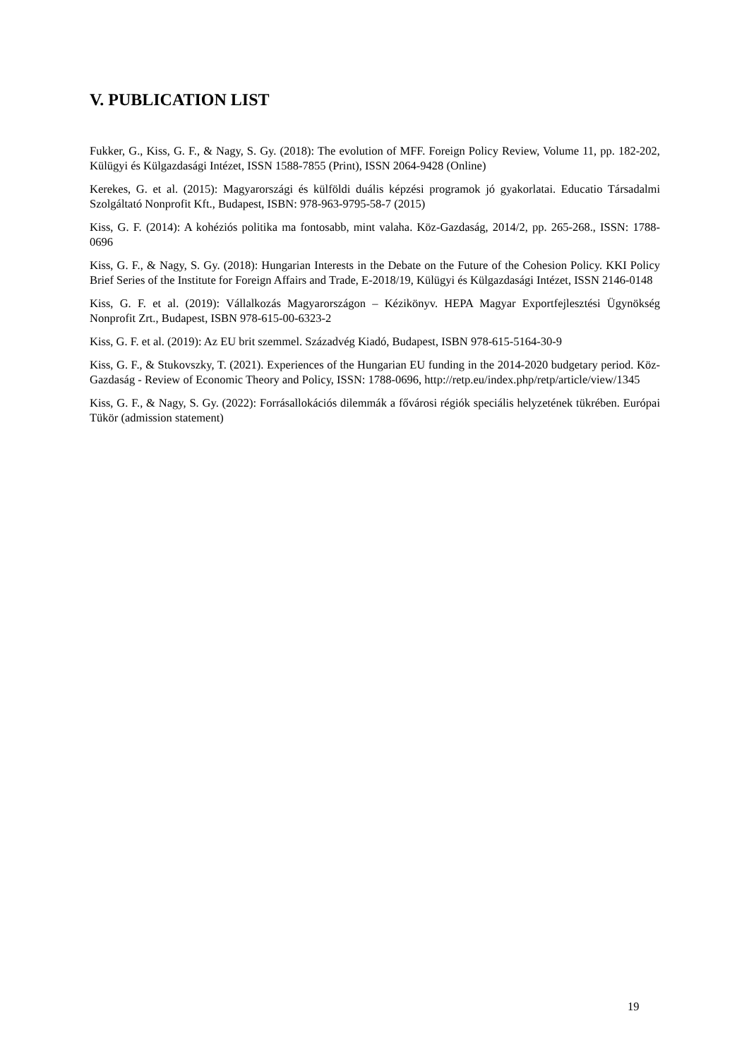V. PUBLICATION LIST
Fukker, G., Kiss, G. F., & Nagy, S. Gy. (2018): The evolution of MFF. Foreign Policy Review, Volume 11, pp. 182-202, Külügyi és Külgazdasági Intézet, ISSN 1588-7855 (Print), ISSN 2064-9428 (Online)
Kerekes, G. et al. (2015): Magyarországi és külföldi duális képzési programok jó gyakorlatai. Educatio Társadalmi Szolgáltató Nonprofit Kft., Budapest, ISBN: 978-963-9795-58-7 (2015)
Kiss, G. F. (2014): A kohéziós politika ma fontosabb, mint valaha. Köz-Gazdaság, 2014/2, pp. 265-268., ISSN: 1788-0696
Kiss, G. F., & Nagy, S. Gy. (2018): Hungarian Interests in the Debate on the Future of the Cohesion Policy. KKI Policy Brief Series of the Institute for Foreign Affairs and Trade, E-2018/19, Külügyi és Külgazdasági Intézet, ISSN 2146-0148
Kiss, G. F. et al. (2019): Vállalkozás Magyarországon – Kézikönyv. HEPA Magyar Exportfejlesztési Ügynökség Nonprofit Zrt., Budapest, ISBN 978-615-00-6323-2
Kiss, G. F. et al. (2019): Az EU brit szemmel. Századvég Kiadó, Budapest, ISBN 978-615-5164-30-9
Kiss, G. F., & Stukovszky, T. (2021). Experiences of the Hungarian EU funding in the 2014-2020 budgetary period. Köz-Gazdaság - Review of Economic Theory and Policy, ISSN: 1788-0696, http://retp.eu/index.php/retp/article/view/1345
Kiss, G. F., & Nagy, S. Gy. (2022): Forrásallokációs dilemmák a fővárosi régiók speciális helyzetének tükrében. Európai Tükör (admission statement)
19